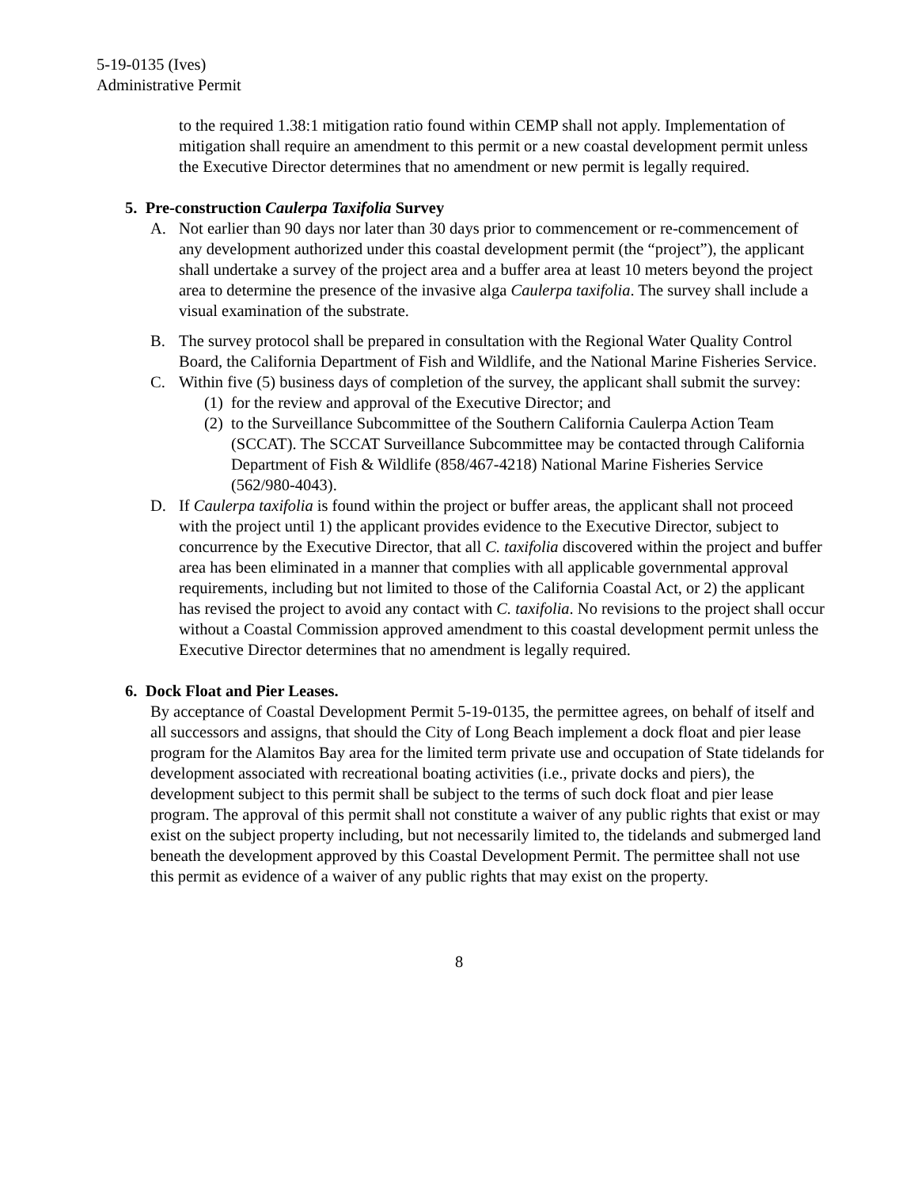5-19-0135 (Ives)
Administrative Permit
to the required 1.38:1 mitigation ratio found within CEMP shall not apply. Implementation of mitigation shall require an amendment to this permit or a new coastal development permit unless the Executive Director determines that no amendment or new permit is legally required.
5. Pre-construction Caulerpa Taxifolia Survey
A. Not earlier than 90 days nor later than 30 days prior to commencement or re-commencement of any development authorized under this coastal development permit (the “project”), the applicant shall undertake a survey of the project area and a buffer area at least 10 meters beyond the project area to determine the presence of the invasive alga Caulerpa taxifolia. The survey shall include a visual examination of the substrate.
B. The survey protocol shall be prepared in consultation with the Regional Water Quality Control Board, the California Department of Fish and Wildlife, and the National Marine Fisheries Service.
C. Within five (5) business days of completion of the survey, the applicant shall submit the survey:
(1)
for the review and approval of the Executive Director; and
(2)
to the Surveillance Subcommittee of the Southern California Caulerpa Action Team (SCCAT). The SCCAT Surveillance Subcommittee may be contacted through California Department of Fish & Wildlife (858/467-4218) National Marine Fisheries Service (562/980-4043).
D. If Caulerpa taxifolia is found within the project or buffer areas, the applicant shall not proceed with the project until 1) the applicant provides evidence to the Executive Director, subject to concurrence by the Executive Director, that all C. taxifolia discovered within the project and buffer area has been eliminated in a manner that complies with all applicable governmental approval requirements, including but not limited to those of the California Coastal Act, or 2) the applicant has revised the project to avoid any contact with C. taxifolia. No revisions to the project shall occur without a Coastal Commission approved amendment to this coastal development permit unless the Executive Director determines that no amendment is legally required.
6. Dock Float and Pier Leases.
By acceptance of Coastal Development Permit 5-19-0135, the permittee agrees, on behalf of itself and all successors and assigns, that should the City of Long Beach implement a dock float and pier lease program for the Alamitos Bay area for the limited term private use and occupation of State tidelands for development associated with recreational boating activities (i.e., private docks and piers), the development subject to this permit shall be subject to the terms of such dock float and pier lease program. The approval of this permit shall not constitute a waiver of any public rights that exist or may exist on the subject property including, but not necessarily limited to, the tidelands and submerged land beneath the development approved by this Coastal Development Permit. The permittee shall not use this permit as evidence of a waiver of any public rights that may exist on the property.
8